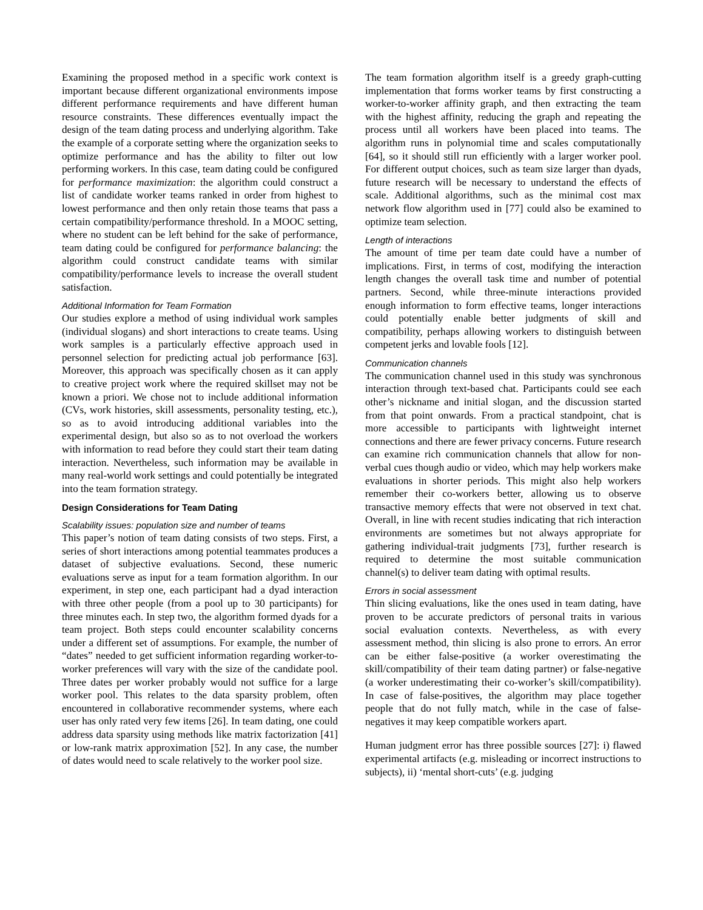Examining the proposed method in a specific work context is important because different organizational environments impose different performance requirements and have different human resource constraints. These differences eventually impact the design of the team dating process and underlying algorithm. Take the example of a corporate setting where the organization seeks to optimize performance and has the ability to filter out low performing workers. In this case, team dating could be configured for performance maximization: the algorithm could construct a list of candidate worker teams ranked in order from highest to lowest performance and then only retain those teams that pass a certain compatibility/performance threshold. In a MOOC setting, where no student can be left behind for the sake of performance, team dating could be configured for performance balancing: the algorithm could construct candidate teams with similar compatibility/performance levels to increase the overall student satisfaction.
Additional Information for Team Formation
Our studies explore a method of using individual work samples (individual slogans) and short interactions to create teams. Using work samples is a particularly effective approach used in personnel selection for predicting actual job performance [63]. Moreover, this approach was specifically chosen as it can apply to creative project work where the required skillset may not be known a priori. We chose not to include additional information (CVs, work histories, skill assessments, personality testing, etc.), so as to avoid introducing additional variables into the experimental design, but also so as to not overload the workers with information to read before they could start their team dating interaction. Nevertheless, such information may be available in many real-world work settings and could potentially be integrated into the team formation strategy.
Design Considerations for Team Dating
Scalability issues: population size and number of teams
This paper’s notion of team dating consists of two steps. First, a series of short interactions among potential teammates produces a dataset of subjective evaluations. Second, these numeric evaluations serve as input for a team formation algorithm. In our experiment, in step one, each participant had a dyad interaction with three other people (from a pool up to 30 participants) for three minutes each. In step two, the algorithm formed dyads for a team project. Both steps could encounter scalability concerns under a different set of assumptions. For example, the number of “dates” needed to get sufficient information regarding worker-to-worker preferences will vary with the size of the candidate pool. Three dates per worker probably would not suffice for a large worker pool. This relates to the data sparsity problem, often encountered in collaborative recommender systems, where each user has only rated very few items [26]. In team dating, one could address data sparsity using methods like matrix factorization [41] or low-rank matrix approximation [52]. In any case, the number of dates would need to scale relatively to the worker pool size.
The team formation algorithm itself is a greedy graph-cutting implementation that forms worker teams by first constructing a worker-to-worker affinity graph, and then extracting the team with the highest affinity, reducing the graph and repeating the process until all workers have been placed into teams. The algorithm runs in polynomial time and scales computationally [64], so it should still run efficiently with a larger worker pool. For different output choices, such as team size larger than dyads, future research will be necessary to understand the effects of scale. Additional algorithms, such as the minimal cost max network flow algorithm used in [77] could also be examined to optimize team selection.
Length of interactions
The amount of time per team date could have a number of implications. First, in terms of cost, modifying the interaction length changes the overall task time and number of potential partners. Second, while three-minute interactions provided enough information to form effective teams, longer interactions could potentially enable better judgments of skill and compatibility, perhaps allowing workers to distinguish between competent jerks and lovable fools [12].
Communication channels
The communication channel used in this study was synchronous interaction through text-based chat. Participants could see each other’s nickname and initial slogan, and the discussion started from that point onwards. From a practical standpoint, chat is more accessible to participants with lightweight internet connections and there are fewer privacy concerns. Future research can examine rich communication channels that allow for non-verbal cues though audio or video, which may help workers make evaluations in shorter periods. This might also help workers remember their co-workers better, allowing us to observe transactive memory effects that were not observed in text chat. Overall, in line with recent studies indicating that rich interaction environments are sometimes but not always appropriate for gathering individual-trait judgments [73], further research is required to determine the most suitable communication channel(s) to deliver team dating with optimal results.
Errors in social assessment
Thin slicing evaluations, like the ones used in team dating, have proven to be accurate predictors of personal traits in various social evaluation contexts. Nevertheless, as with every assessment method, thin slicing is also prone to errors. An error can be either false-positive (a worker overestimating the skill/compatibility of their team dating partner) or false-negative (a worker underestimating their co-worker’s skill/compatibility). In case of false-positives, the algorithm may place together people that do not fully match, while in the case of false-negatives it may keep compatible workers apart.
Human judgment error has three possible sources [27]: i) flawed experimental artifacts (e.g. misleading or incorrect instructions to subjects), ii) ‘mental short-cuts’ (e.g. judging